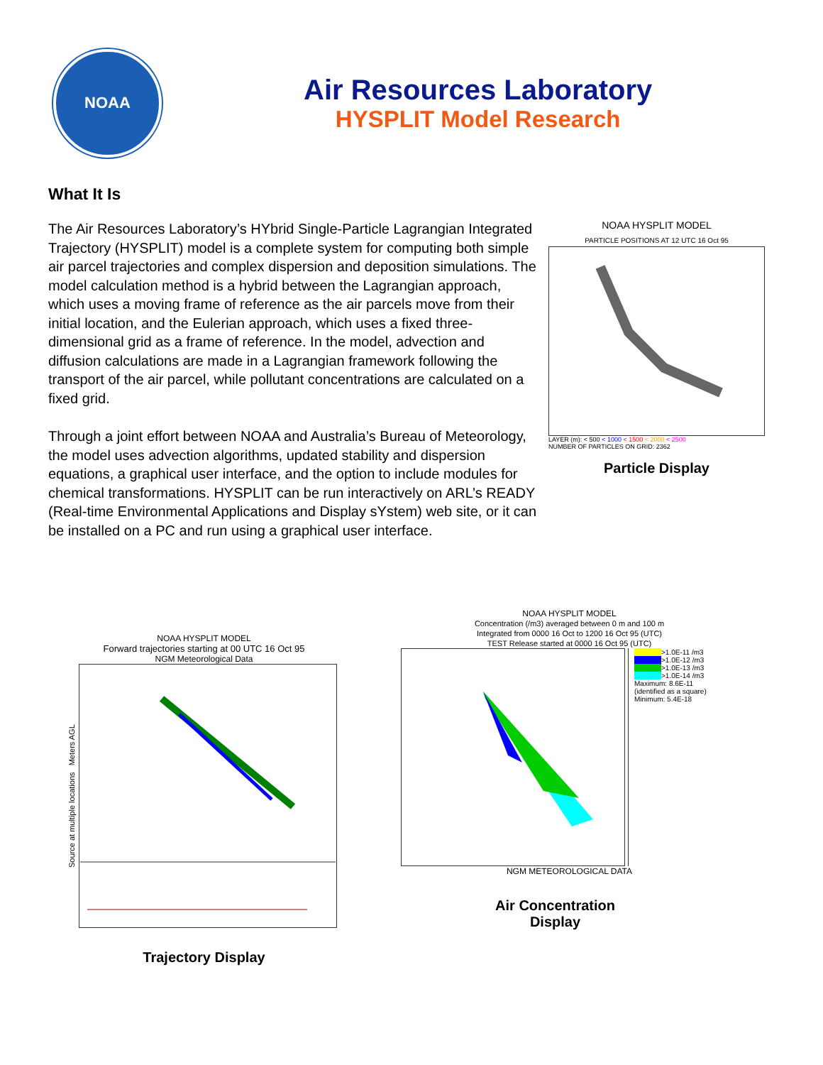NOAA
Air Resources Laboratory
HYSPLIT Model Research
What It Is
The Air Resources Laboratory’s HYbrid Single-Particle Lagrangian Integrated Trajectory (HYSPLIT) model is a complete system for computing both simple air parcel trajectories and complex dispersion and deposition simulations. The model calculation method is a hybrid between the Lagrangian approach, which uses a moving frame of reference as the air parcels move from their initial location, and the Eulerian approach, which uses a fixed three-dimensional grid as a frame of reference. In the model, advection and diffusion calculations are made in a Lagrangian framework following the transport of the air parcel, while pollutant concentrations are calculated on a fixed grid.
Through a joint effort between NOAA and Australia’s Bureau of Meteorology, the model uses advection algorithms, updated stability and dispersion equations, a graphical user interface, and the option to include modules for chemical transformations. HYSPLIT can be run interactively on ARL’s READY (Real-time Environmental Applications and Display sYstem) web site, or it can be installed on a PC and run using a graphical user interface.
NOAA HYSPLIT MODEL
PARTICLE POSITIONS AT 12 UTC 16 Oct 95
LAYER (m): < 500 < 1000 < 1500 < 2000 < 2500
NUMBER OF PARTICLES ON GRID: 2362
Particle Display
NOAA HYSPLIT MODEL
Forward trajectories starting at 00 UTC 16 Oct 95
NGM Meteorological Data
Source at multiple locations Meters AGL
Trajectory Display
NOAA HYSPLIT MODEL
Concentration (/m3) averaged between 0 m and 100 m
Integrated from 0000 16 Oct to 1200 16 Oct 95 (UTC)
TEST Release started at 0000 16 Oct 95 (UTC)
>1.0E-11 /m3
>1.0E-12 /m3
>1.0E-13 /m3
>1.0E-14 /m3
Maximum: 8.6E-11
(identified as a square)
Minimum: 5.4E-18
NGM METEOROLOGICAL DATA
Air Concentration
Display